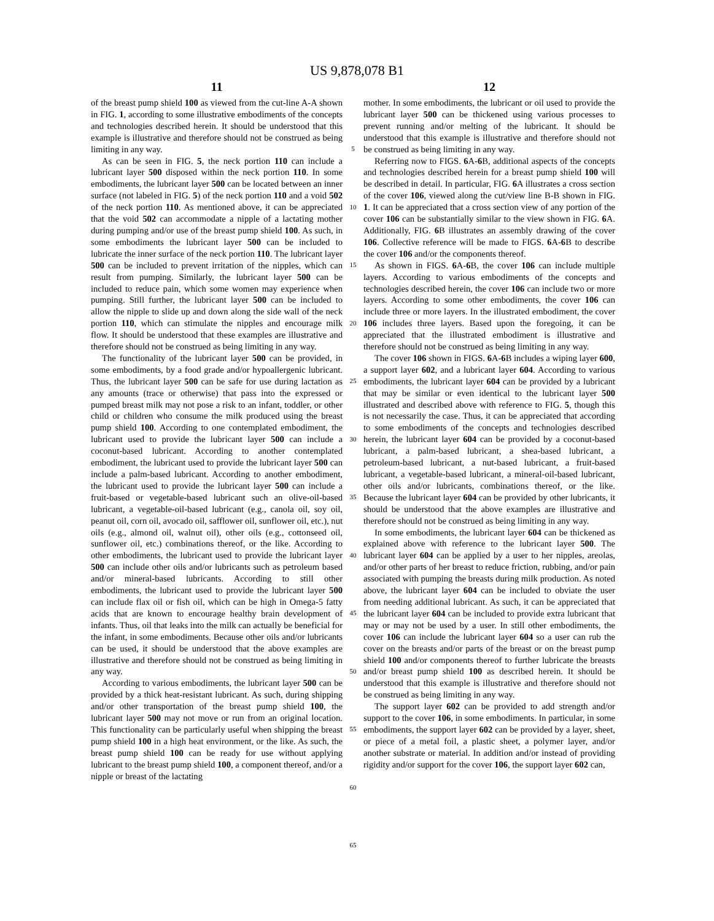US 9,878,078 B1
11
of the breast pump shield 100 as viewed from the cut-line A-A shown in FIG. 1, according to some illustrative embodiments of the concepts and technologies described herein. It should be understood that this example is illustrative and therefore should not be construed as being limiting in any way.
As can be seen in FIG. 5, the neck portion 110 can include a lubricant layer 500 disposed within the neck portion 110. In some embodiments, the lubricant layer 500 can be located between an inner surface (not labeled in FIG. 5) of the neck portion 110 and a void 502 of the neck portion 110. As mentioned above, it can be appreciated that the void 502 can accommodate a nipple of a lactating mother during pumping and/or use of the breast pump shield 100. As such, in some embodiments the lubricant layer 500 can be included to lubricate the inner surface of the neck portion 110. The lubricant layer 500 can be included to prevent irritation of the nipples, which can result from pumping. Similarly, the lubricant layer 500 can be included to reduce pain, which some women may experience when pumping. Still further, the lubricant layer 500 can be included to allow the nipple to slide up and down along the side wall of the neck portion 110, which can stimulate the nipples and encourage milk flow. It should be understood that these examples are illustrative and therefore should not be construed as being limiting in any way.
The functionality of the lubricant layer 500 can be provided, in some embodiments, by a food grade and/or hypoallergenic lubricant. Thus, the lubricant layer 500 can be safe for use during lactation as any amounts (trace or otherwise) that pass into the expressed or pumped breast milk may not pose a risk to an infant, toddler, or other child or children who consume the milk produced using the breast pump shield 100. According to one contemplated embodiment, the lubricant used to provide the lubricant layer 500 can include a coconut-based lubricant. According to another contemplated embodiment, the lubricant used to provide the lubricant layer 500 can include a palm-based lubricant. According to another embodiment, the lubricant used to provide the lubricant layer 500 can include a fruit-based or vegetable-based lubricant such an olive-oil-based lubricant, a vegetable-oil-based lubricant (e.g., canola oil, soy oil, peanut oil, corn oil, avocado oil, safflower oil, sunflower oil, etc.), nut oils (e.g., almond oil, walnut oil), other oils (e.g., cottonseed oil, sunflower oil, etc.) combinations thereof, or the like. According to other embodiments, the lubricant used to provide the lubricant layer 500 can include other oils and/or lubricants such as petroleum based and/or mineral-based lubricants. According to still other embodiments, the lubricant used to provide the lubricant layer 500 can include flax oil or fish oil, which can be high in Omega-5 fatty acids that are known to encourage healthy brain development of infants. Thus, oil that leaks into the milk can actually be beneficial for the infant, in some embodiments. Because other oils and/or lubricants can be used, it should be understood that the above examples are illustrative and therefore should not be construed as being limiting in any way.
According to various embodiments, the lubricant layer 500 can be provided by a thick heat-resistant lubricant. As such, during shipping and/or other transportation of the breast pump shield 100, the lubricant layer 500 may not move or run from an original location. This functionality can be particularly useful when shipping the breast pump shield 100 in a high heat environment, or the like. As such, the breast pump shield 100 can be ready for use without applying lubricant to the breast pump shield 100, a component thereof, and/or a nipple or breast of the lactating
5
10
15
20
25
30
35
40
45
50
55
60
65
12
mother. In some embodiments, the lubricant or oil used to provide the lubricant layer 500 can be thickened using various processes to prevent running and/or melting of the lubricant. It should be understood that this example is illustrative and therefore should not be construed as being limiting in any way.
Referring now to FIGS. 6 A-6 B, additional aspects of the concepts and technologies described herein for a breast pump shield 100 will be described in detail. In particular, FIG. 6 A illustrates a cross section of the cover 106, viewed along the cut/view line B-B shown in FIG. 1. It can be appreciated that a cross section view of any portion of the cover 106 can be substantially similar to the view shown in FIG. 6 A. Additionally, FIG. 6 B illustrates an assembly drawing of the cover 106. Collective reference will be made to FIGS. 6 A-6 B to describe the cover 106 and/or the components thereof.
As shown in FIGS. 6 A-6 B, the cover 106 can include multiple layers. According to various embodiments of the concepts and technologies described herein, the cover 106 can include two or more layers. According to some other embodiments, the cover 106 can include three or more layers. In the illustrated embodiment, the cover 106 includes three layers. Based upon the foregoing, it can be appreciated that the illustrated embodiment is illustrative and therefore should not be construed as being limiting in any way.
The cover 106 shown in FIGS. 6 A-6 B includes a wiping layer 600, a support layer 602, and a lubricant layer 604. According to various embodiments, the lubricant layer 604 can be provided by a lubricant that may be similar or even identical to the lubricant layer 500 illustrated and described above with reference to FIG. 5, though this is not necessarily the case. Thus, it can be appreciated that according to some embodiments of the concepts and technologies described herein, the lubricant layer 604 can be provided by a coconut-based lubricant, a palm-based lubricant, a shea-based lubricant, a petroleum-based lubricant, a nut-based lubricant, a fruit-based lubricant, a vegetable-based lubricant, a mineral-oil-based lubricant, other oils and/or lubricants, combinations thereof, or the like. Because the lubricant layer 604 can be provided by other lubricants, it should be understood that the above examples are illustrative and therefore should not be construed as being limiting in any way.
In some embodiments, the lubricant layer 604 can be thickened as explained above with reference to the lubricant layer 500. The lubricant layer 604 can be applied by a user to her nipples, areolas, and/or other parts of her breast to reduce friction, rubbing, and/or pain associated with pumping the breasts during milk production. As noted above, the lubricant layer 604 can be included to obviate the user from needing additional lubricant. As such, it can be appreciated that the lubricant layer 604 can be included to provide extra lubricant that may or may not be used by a user. In still other embodiments, the cover 106 can include the lubricant layer 604 so a user can rub the cover on the breasts and/or parts of the breast or on the breast pump shield 100 and/or components thereof to further lubricate the breasts and/or breast pump shield 100 as described herein. It should be understood that this example is illustrative and therefore should not be construed as being limiting in any way.
The support layer 602 can be provided to add strength and/or support to the cover 106, in some embodiments. In particular, in some embodiments, the support layer 602 can be provided by a layer, sheet, or piece of a metal foil, a plastic sheet, a polymer layer, and/or another substrate or material. In addition and/or instead of providing rigidity and/or support for the cover 106, the support layer 602 can,